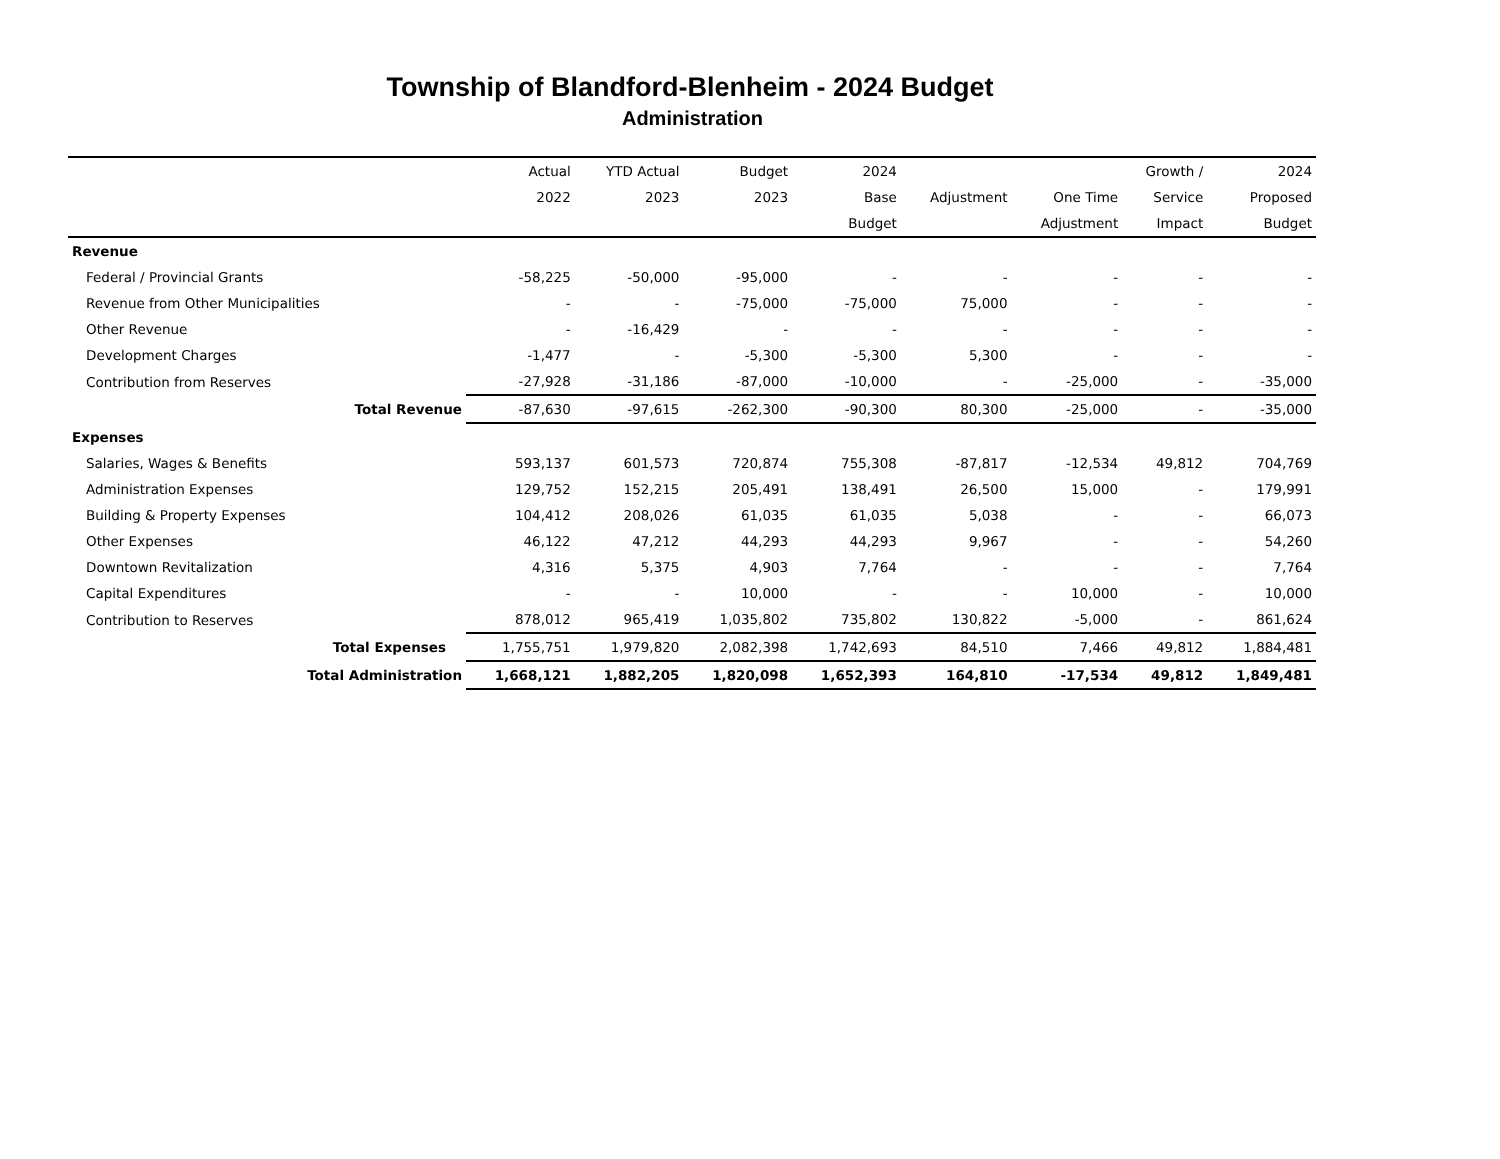Township of Blandford-Blenheim - 2024 Budget
Administration
| | Actual | YTD Actual | Budget | 2024 | | | Growth / | 2024 |
| --- | --- | --- | --- | --- | --- | --- | --- | --- |
| | 2022 | 2023 | 2023 | Base | Adjustment | One Time | Service | Proposed |
| | | | | Budget | | Adjustment | Impact | Budget |
| Revenue | | | | | | | | |
| Federal / Provincial Grants | -58,225 | -50,000 | -95,000 | - | - | - | - | - |
| Revenue from Other Municipalities | - | - | -75,000 | -75,000 | 75,000 | - | - | - |
| Other Revenue | - | -16,429 | - | - | - | - | - | - |
| Development Charges | -1,477 | - | -5,300 | -5,300 | 5,300 | - | - | - |
| Contribution from Reserves | -27,928 | -31,186 | -87,000 | -10,000 | - | -25,000 | - | -35,000 |
| Total Revenue | -87,630 | -97,615 | -262,300 | -90,300 | 80,300 | -25,000 | - | -35,000 |
| Expenses | | | | | | | | |
| Salaries, Wages & Benefits | 593,137 | 601,573 | 720,874 | 755,308 | -87,817 | -12,534 | 49,812 | 704,769 |
| Administration Expenses | 129,752 | 152,215 | 205,491 | 138,491 | 26,500 | 15,000 | - | 179,991 |
| Building & Property Expenses | 104,412 | 208,026 | 61,035 | 61,035 | 5,038 | - | - | 66,073 |
| Other Expenses | 46,122 | 47,212 | 44,293 | 44,293 | 9,967 | - | - | 54,260 |
| Downtown Revitalization | 4,316 | 5,375 | 4,903 | 7,764 | - | - | - | 7,764 |
| Capital Expenditures | - | - | 10,000 | - | - | 10,000 | - | 10,000 |
| Contribution to Reserves | 878,012 | 965,419 | 1,035,802 | 735,802 | 130,822 | -5,000 | - | 861,624 |
| Total Expenses | 1,755,751 | 1,979,820 | 2,082,398 | 1,742,693 | 84,510 | 7,466 | 49,812 | 1,884,481 |
| Total Administration | 1,668,121 | 1,882,205 | 1,820,098 | 1,652,393 | 164,810 | -17,534 | 49,812 | 1,849,481 |